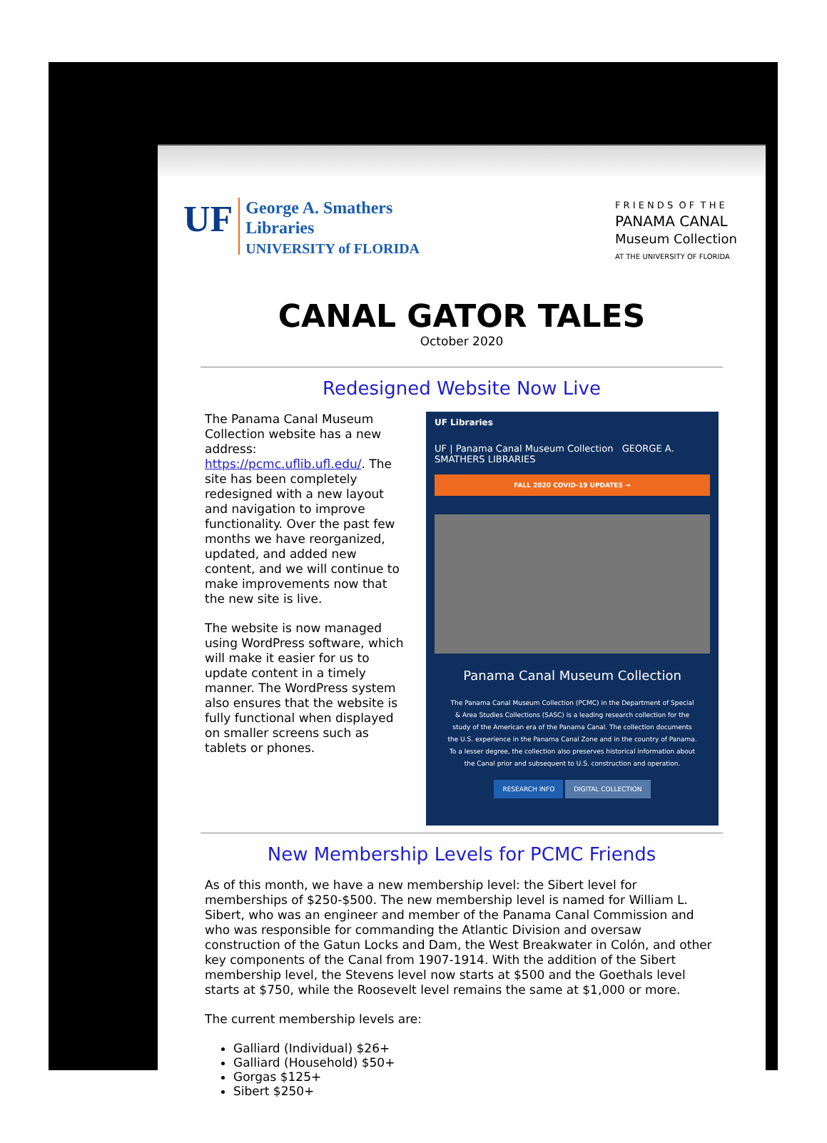UF
George A. Smathers
Libraries
UNIVERSITY of FLORIDA
F R I E N D S O F T H E
PANAMA CANAL
Museum Collection
AT THE UNIVERSITY OF FLORIDA
CANAL GATOR TALES
October 2020
Redesigned Website Now Live
The Panama Canal Museum Collection website has a new address: https://pcmc.uflib.ufl.edu/. The site has been completely redesigned with a new layout and navigation to improve functionality. Over the past few months we have reorganized, updated, and added new content, and we will continue to make improvements now that the new site is live.
The website is now managed using WordPress software, which will make it easier for us to update content in a timely manner. The WordPress system also ensures that the website is fully functional when displayed on smaller screens such as tablets or phones.
UF Libraries
UF | Panama Canal Museum Collection GEORGE A. SMATHERS LIBRARIES
FALL 2020 COVID-19 UPDATES →
Panama Canal Museum Collection
The Panama Canal Museum Collection (PCMC) in the Department of Special & Area Studies Collections (SASC) is a leading research collection for the study of the American era of the Panama Canal. The collection documents the U.S. experience in the Panama Canal Zone and in the country of Panama. To a lesser degree, the collection also preserves historical information about the Canal prior and subsequent to U.S. construction and operation.
RESEARCH INFO DIGITAL COLLECTION
New Membership Levels for PCMC Friends
As of this month, we have a new membership level: the Sibert level for memberships of $250-$500. The new membership level is named for William L. Sibert, who was an engineer and member of the Panama Canal Commission and who was responsible for commanding the Atlantic Division and oversaw construction of the Gatun Locks and Dam, the West Breakwater in Colón, and other key components of the Canal from 1907-1914. With the addition of the Sibert membership level, the Stevens level now starts at $500 and the Goethals level starts at $750, while the Roosevelt level remains the same at $1,000 or more.
The current membership levels are:
Galliard (Individual) $26+
Galliard (Household) $50+
Gorgas $125+
Sibert $250+